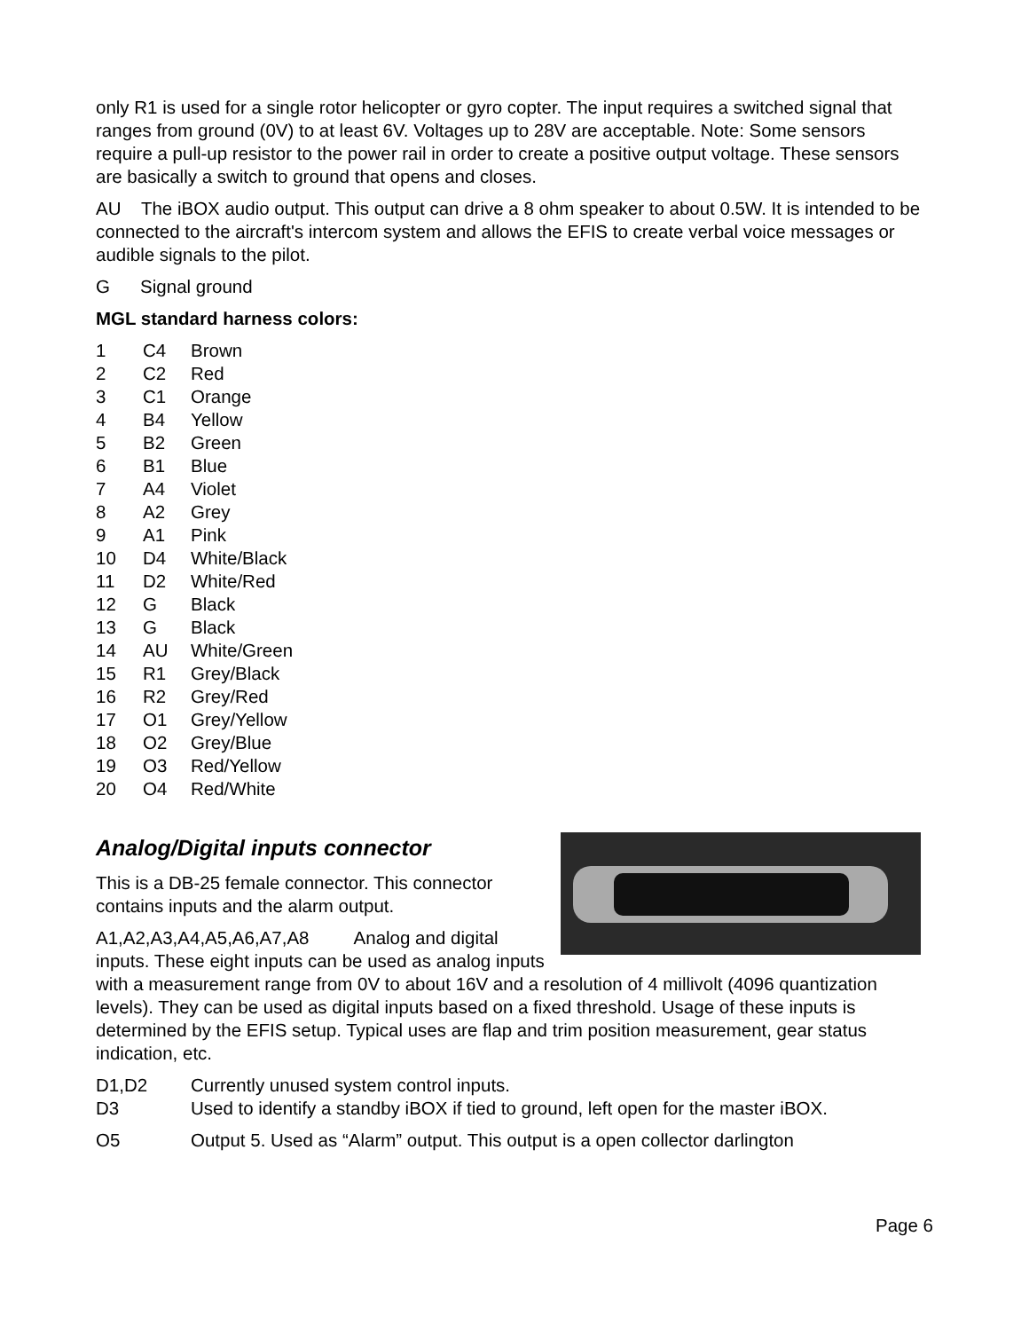only R1 is used for a single rotor helicopter or gyro copter. The input requires a switched signal that ranges from ground (0V) to at least 6V. Voltages up to 28V are acceptable. Note: Some sensors require a pull-up resistor to the power rail in order to create a positive output voltage. These sensors are basically a switch to ground that opens and closes.
AU The iBOX audio output. This output can drive a 8 ohm speaker to about 0.5W. It is intended to be connected to the aircraft's intercom system and allows the EFIS to create verbal voice messages or audible signals to the pilot.
G Signal ground
MGL standard harness colors:
| 1 | C4 | Brown |
| 2 | C2 | Red |
| 3 | C1 | Orange |
| 4 | B4 | Yellow |
| 5 | B2 | Green |
| 6 | B1 | Blue |
| 7 | A4 | Violet |
| 8 | A2 | Grey |
| 9 | A1 | Pink |
| 10 | D4 | White/Black |
| 11 | D2 | White/Red |
| 12 | G | Black |
| 13 | G | Black |
| 14 | AU | White/Green |
| 15 | R1 | Grey/Black |
| 16 | R2 | Grey/Red |
| 17 | O1 | Grey/Yellow |
| 18 | O2 | Grey/Blue |
| 19 | O3 | Red/Yellow |
| 20 | O4 | Red/White |
Analog/Digital inputs connector
This is a DB-25 female connector. This connector contains inputs and the alarm output.
A1,A2,A3,A4,A5,A6,A7,A8 Analog and digital inputs. These eight inputs can be used as analog inputs with a measurement range from 0V to about 16V and a resolution of 4 millivolt (4096 quantization levels). They can be used as digital inputs based on a fixed threshold. Usage of these inputs is determined by the EFIS setup. Typical uses are flap and trim position measurement, gear status indication, etc.
D1,D2 Currently unused system control inputs.
D3 Used to identify a standby iBOX if tied to ground, left open for the master iBOX.
O5 Output 5. Used as “Alarm” output. This output is a open collector darlington
Page 6